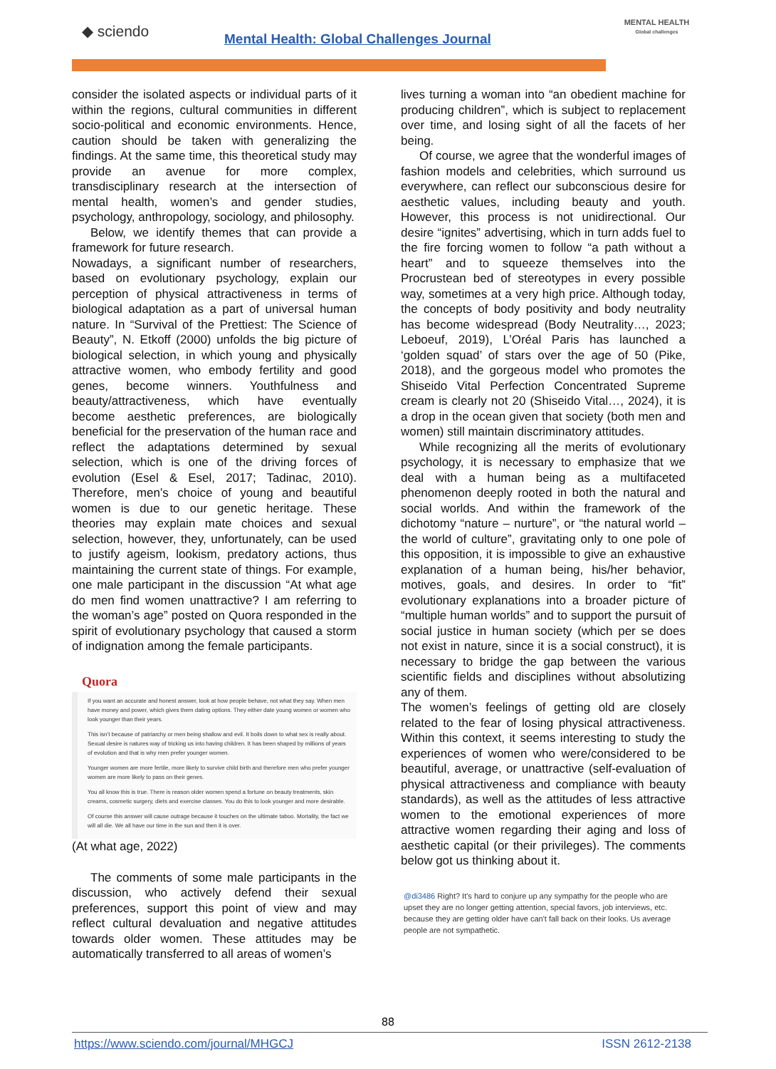◆ sciendo
Mental Health: Global Challenges Journal
MENTAL HEALTH
Global challenges
consider the isolated aspects or individual parts of it within the regions, cultural communities in different socio-political and economic environments. Hence, caution should be taken with generalizing the findings. At the same time, this theoretical study may provide an avenue for more complex, transdisciplinary research at the intersection of mental health, women’s and gender studies, psychology, anthropology, sociology, and philosophy.
Below, we identify themes that can provide a framework for future research.
Nowadays, a significant number of researchers, based on evolutionary psychology, explain our perception of physical attractiveness in terms of biological adaptation as a part of universal human nature. In “Survival of the Prettiest: The Science of Beauty”, N. Etkoff (2000) unfolds the big picture of biological selection, in which young and physically attractive women, who embody fertility and good genes, become winners. Youthfulness and beauty/attractiveness, which have eventually become aesthetic preferences, are biologically beneficial for the preservation of the human race and reflect the adaptations determined by sexual selection, which is one of the driving forces of evolution (Esel & Esel, 2017; Tadinac, 2010). Therefore, men’s choice of young and beautiful women is due to our genetic heritage. These theories may explain mate choices and sexual selection, however, they, unfortunately, can be used to justify ageism, lookism, predatory actions, thus maintaining the current state of things. For example, one male participant in the discussion “At what age do men find women unattractive? I am referring to the woman’s age” posted on Quora responded in the spirit of evolutionary psychology that caused a storm of indignation among the female participants.
Quora
If you want an accurate and honest answer, look at how people behave, not what they say. When men have money and power, which gives them dating options. They either date young women or women who look younger than their years.
This isn’t because of patriarchy or men being shallow and evil. It boils down to what sex is really about. Sexual desire is natures way of tricking us into having children. It has been shaped by millions of years of evolution and that is why men prefer younger women.
Younger women are more fertile, more likely to survive child birth and therefore men who prefer younger women are more likely to pass on their genes.
You all know this is true. There is reason older women spend a fortune on beauty treatments, skin creams, cosmetic surgery, diets and exercise classes. You do this to look younger and more desirable.
Of course this answer will cause outrage because it touches on the ultimate taboo. Mortality, the fact we will all die. We all have our time in the sun and then it is over.
(At what age, 2022)
The comments of some male participants in the discussion, who actively defend their sexual preferences, support this point of view and may reflect cultural devaluation and negative attitudes towards older women. These attitudes may be automatically transferred to all areas of women’s
lives turning a woman into “an obedient machine for producing children”, which is subject to replacement over time, and losing sight of all the facets of her being.
Of course, we agree that the wonderful images of fashion models and celebrities, which surround us everywhere, can reflect our subconscious desire for aesthetic values, including beauty and youth. However, this process is not unidirectional. Our desire “ignites” advertising, which in turn adds fuel to the fire forcing women to follow “a path without a heart” and to squeeze themselves into the Procrustean bed of stereotypes in every possible way, sometimes at a very high price. Although today, the concepts of body positivity and body neutrality has become widespread (Body Neutrality…, 2023; Leboeuf, 2019), L’Oréal Paris has launched a ‘golden squad’ of stars over the age of 50 (Pike, 2018), and the gorgeous model who promotes the Shiseido Vital Perfection Concentrated Supreme cream is clearly not 20 (Shiseido Vital…, 2024), it is a drop in the ocean given that society (both men and women) still maintain discriminatory attitudes.
While recognizing all the merits of evolutionary psychology, it is necessary to emphasize that we deal with a human being as a multifaceted phenomenon deeply rooted in both the natural and social worlds. And within the framework of the dichotomy “nature – nurture”, or “the natural world – the world of culture”, gravitating only to one pole of this opposition, it is impossible to give an exhaustive explanation of a human being, his/her behavior, motives, goals, and desires. In order to “fit” evolutionary explanations into a broader picture of “multiple human worlds” and to support the pursuit of social justice in human society (which per se does not exist in nature, since it is a social construct), it is necessary to bridge the gap between the various scientific fields and disciplines without absolutizing any of them.
The women’s feelings of getting old are closely related to the fear of losing physical attractiveness. Within this context, it seems interesting to study the experiences of women who were/considered to be beautiful, average, or unattractive (self-evaluation of physical attractiveness and compliance with beauty standards), as well as the attitudes of less attractive women to the emotional experiences of more attractive women regarding their aging and loss of aesthetic capital (or their privileges). The comments below got us thinking about it.
@di3486 Right? It's hard to conjure up any sympathy for the people who are upset they are no longer getting attention, special favors, job interviews, etc. because they are getting older have can't fall back on their looks. Us average people are not sympathetic.
88
https://www.sciendo.com/journal/MHGCJ
ISSN 2612-2138